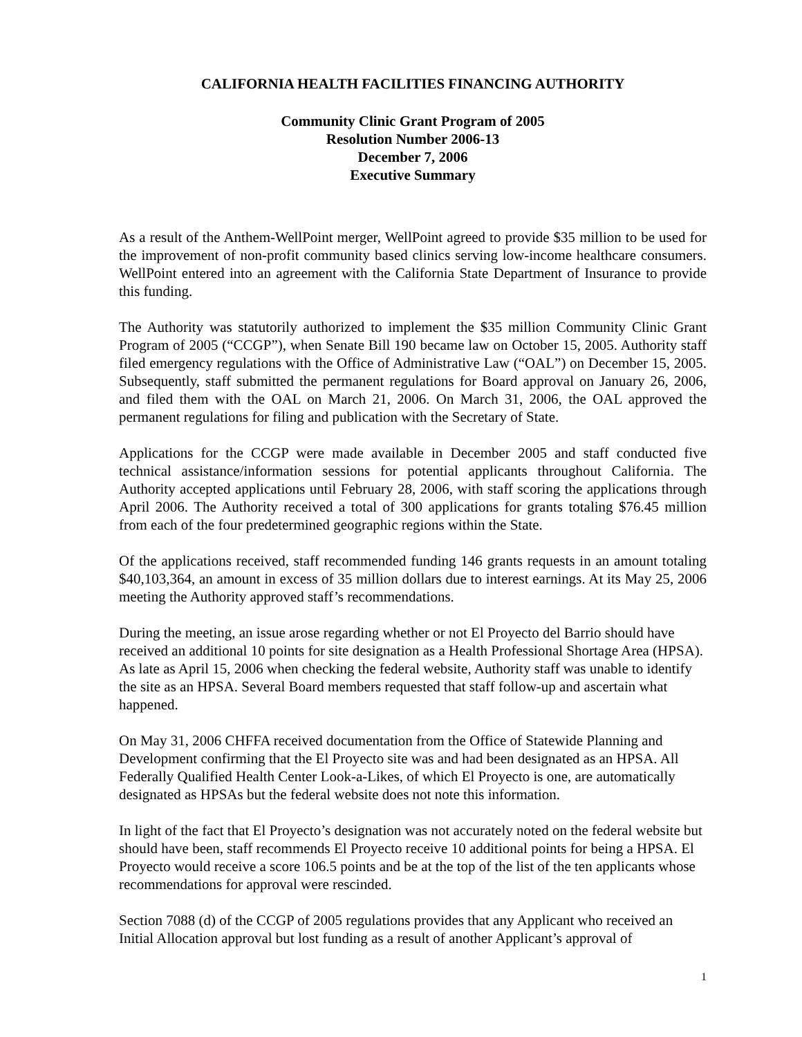CALIFORNIA HEALTH FACILITIES FINANCING AUTHORITY
Community Clinic Grant Program of 2005
Resolution Number 2006-13
December 7, 2006
Executive Summary
As a result of the Anthem-WellPoint merger, WellPoint agreed to provide $35 million to be used for the improvement of non-profit community based clinics serving low-income healthcare consumers. WellPoint entered into an agreement with the California State Department of Insurance to provide this funding.
The Authority was statutorily authorized to implement the $35 million Community Clinic Grant Program of 2005 (“CCGP”), when Senate Bill 190 became law on October 15, 2005. Authority staff filed emergency regulations with the Office of Administrative Law (“OAL”) on December 15, 2005. Subsequently, staff submitted the permanent regulations for Board approval on January 26, 2006, and filed them with the OAL on March 21, 2006. On March 31, 2006, the OAL approved the permanent regulations for filing and publication with the Secretary of State.
Applications for the CCGP were made available in December 2005 and staff conducted five technical assistance/information sessions for potential applicants throughout California. The Authority accepted applications until February 28, 2006, with staff scoring the applications through April 2006. The Authority received a total of 300 applications for grants totaling $76.45 million from each of the four predetermined geographic regions within the State.
Of the applications received, staff recommended funding 146 grants requests in an amount totaling $40,103,364, an amount in excess of 35 million dollars due to interest earnings. At its May 25, 2006 meeting the Authority approved staff’s recommendations.
During the meeting, an issue arose regarding whether or not El Proyecto del Barrio should have received an additional 10 points for site designation as a Health Professional Shortage Area (HPSA). As late as April 15, 2006 when checking the federal website, Authority staff was unable to identify the site as an HPSA. Several Board members requested that staff follow-up and ascertain what happened.
On May 31, 2006 CHFFA received documentation from the Office of Statewide Planning and Development confirming that the El Proyecto site was and had been designated as an HPSA. All Federally Qualified Health Center Look-a-Likes, of which El Proyecto is one, are automatically designated as HPSAs but the federal website does not note this information.
In light of the fact that El Proyecto’s designation was not accurately noted on the federal website but should have been, staff recommends El Proyecto receive 10 additional points for being a HPSA. El Proyecto would receive a score 106.5 points and be at the top of the list of the ten applicants whose recommendations for approval were rescinded.
Section 7088 (d) of the CCGP of 2005 regulations provides that any Applicant who received an Initial Allocation approval but lost funding as a result of another Applicant’s approval of
1